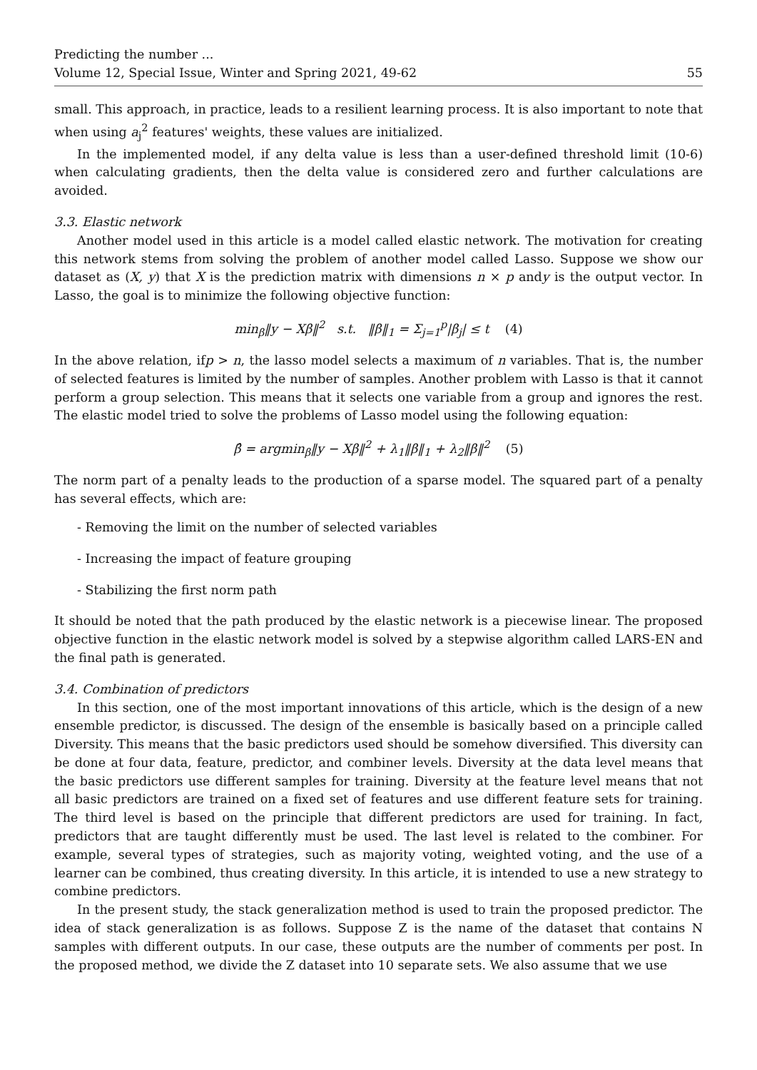Predicting the number ...
Volume 12, Special Issue, Winter and Spring 2021, 49-62 55
small. This approach, in practice, leads to a resilient learning process. It is also important to note that when using a<sub>j</sub><sup>2</sup> features' weights, these values are initialized.
In the implemented model, if any delta value is less than a user-defined threshold limit (10-6) when calculating gradients, then the delta value is considered zero and further calculations are avoided.
3.3. Elastic network
Another model used in this article is a model called elastic network. The motivation for creating this network stems from solving the problem of another model called Lasso. Suppose we show our dataset as (X, y) that X is the prediction matrix with dimensions n × p andy is the output vector. In Lasso, the goal is to minimize the following objective function:
min<sub>β</sub>‖y − Xβ‖<sup>2</sup> s.t. ‖β‖<sub>1</sub> = Σ<sub>j=1</sub><sup>p</sup>|β<sub>j</sub>| ≤ t (4)
In the above relation, ifp > n, the lasso model selects a maximum of n variables. That is, the number of selected features is limited by the number of samples. Another problem with Lasso is that it cannot perform a group selection. This means that it selects one variable from a group and ignores the rest. The elastic model tried to solve the problems of Lasso model using the following equation:
β̂ = argmin<sub>β</sub>‖y − Xβ‖<sup>2</sup> + λ<sub>1</sub>‖β‖<sub>1</sub> + λ<sub>2</sub>‖β‖<sup>2</sup> (5)
The norm part of a penalty leads to the production of a sparse model. The squared part of a penalty has several effects, which are:
- Removing the limit on the number of selected variables
- Increasing the impact of feature grouping
- Stabilizing the first norm path
It should be noted that the path produced by the elastic network is a piecewise linear. The proposed objective function in the elastic network model is solved by a stepwise algorithm called LARS-EN and the final path is generated.
3.4. Combination of predictors
In this section, one of the most important innovations of this article, which is the design of a new ensemble predictor, is discussed. The design of the ensemble is basically based on a principle called Diversity. This means that the basic predictors used should be somehow diversified. This diversity can be done at four data, feature, predictor, and combiner levels. Diversity at the data level means that the basic predictors use different samples for training. Diversity at the feature level means that not all basic predictors are trained on a fixed set of features and use different feature sets for training. The third level is based on the principle that different predictors are used for training. In fact, predictors that are taught differently must be used. The last level is related to the combiner. For example, several types of strategies, such as majority voting, weighted voting, and the use of a learner can be combined, thus creating diversity. In this article, it is intended to use a new strategy to combine predictors.
In the present study, the stack generalization method is used to train the proposed predictor. The idea of stack generalization is as follows. Suppose Z is the name of the dataset that contains N samples with different outputs. In our case, these outputs are the number of comments per post. In the proposed method, we divide the Z dataset into 10 separate sets. We also assume that we use